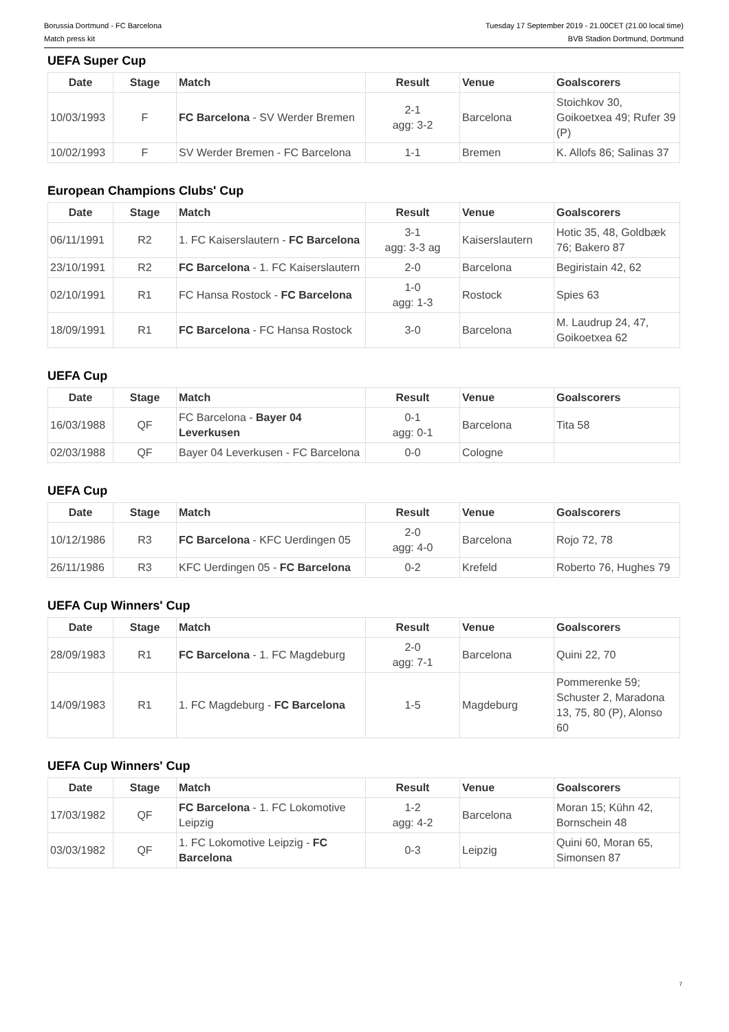Borussia Dortmund - FC Barcelona
Match press kit
Tuesday 17 September 2019 - 21.00CET (21.00 local time)
BVB Stadion Dortmund, Dortmund
UEFA Super Cup
| Date | Stage | Match | Result | Venue | Goalscorers |
| --- | --- | --- | --- | --- | --- |
| 10/03/1993 | F | FC Barcelona - SV Werder Bremen | 2-1 agg: 3-2 | Barcelona | Stoichkov 30, Goikoetxea 49; Rufer 39 (P) |
| 10/02/1993 | F | SV Werder Bremen - FC Barcelona | 1-1 | Bremen | K. Allofs 86; Salinas 37 |
European Champions Clubs' Cup
| Date | Stage | Match | Result | Venue | Goalscorers |
| --- | --- | --- | --- | --- | --- |
| 06/11/1991 | R2 | 1. FC Kaiserslautern - FC Barcelona | 3-1 agg: 3-3 ag | Kaiserslautern | Hotic 35, 48, Goldbæk 76; Bakero 87 |
| 23/10/1991 | R2 | FC Barcelona - 1. FC Kaiserslautern | 2-0 | Barcelona | Begiristain 42, 62 |
| 02/10/1991 | R1 | FC Hansa Rostock - FC Barcelona | 1-0 agg: 1-3 | Rostock | Spies 63 |
| 18/09/1991 | R1 | FC Barcelona - FC Hansa Rostock | 3-0 | Barcelona | M. Laudrup 24, 47, Goikoetxea 62 |
UEFA Cup
| Date | Stage | Match | Result | Venue | Goalscorers |
| --- | --- | --- | --- | --- | --- |
| 16/03/1988 | QF | FC Barcelona - Bayer 04 Leverkusen | 0-1 agg: 0-1 | Barcelona | Tita 58 |
| 02/03/1988 | QF | Bayer 04 Leverkusen - FC Barcelona | 0-0 | Cologne | |
UEFA Cup
| Date | Stage | Match | Result | Venue | Goalscorers |
| --- | --- | --- | --- | --- | --- |
| 10/12/1986 | R3 | FC Barcelona - KFC Uerdingen 05 | 2-0 agg: 4-0 | Barcelona | Rojo 72, 78 |
| 26/11/1986 | R3 | KFC Uerdingen 05 - FC Barcelona | 0-2 | Krefeld | Roberto 76, Hughes 79 |
UEFA Cup Winners' Cup
| Date | Stage | Match | Result | Venue | Goalscorers |
| --- | --- | --- | --- | --- | --- |
| 28/09/1983 | R1 | FC Barcelona - 1. FC Magdeburg | 2-0 agg: 7-1 | Barcelona | Quini 22, 70 |
| 14/09/1983 | R1 | 1. FC Magdeburg - FC Barcelona | 1-5 | Magdeburg | Pommerenke 59; Schuster 2, Maradona 13, 75, 80 (P), Alonso 60 |
UEFA Cup Winners' Cup
| Date | Stage | Match | Result | Venue | Goalscorers |
| --- | --- | --- | --- | --- | --- |
| 17/03/1982 | QF | FC Barcelona - 1. FC Lokomotive Leipzig | 1-2 agg: 4-2 | Barcelona | Moran 15; Kühn 42, Bornschein 48 |
| 03/03/1982 | QF | 1. FC Lokomotive Leipzig - FC Barcelona | 0-3 | Leipzig | Quini 60, Moran 65, Simonsen 87 |
7